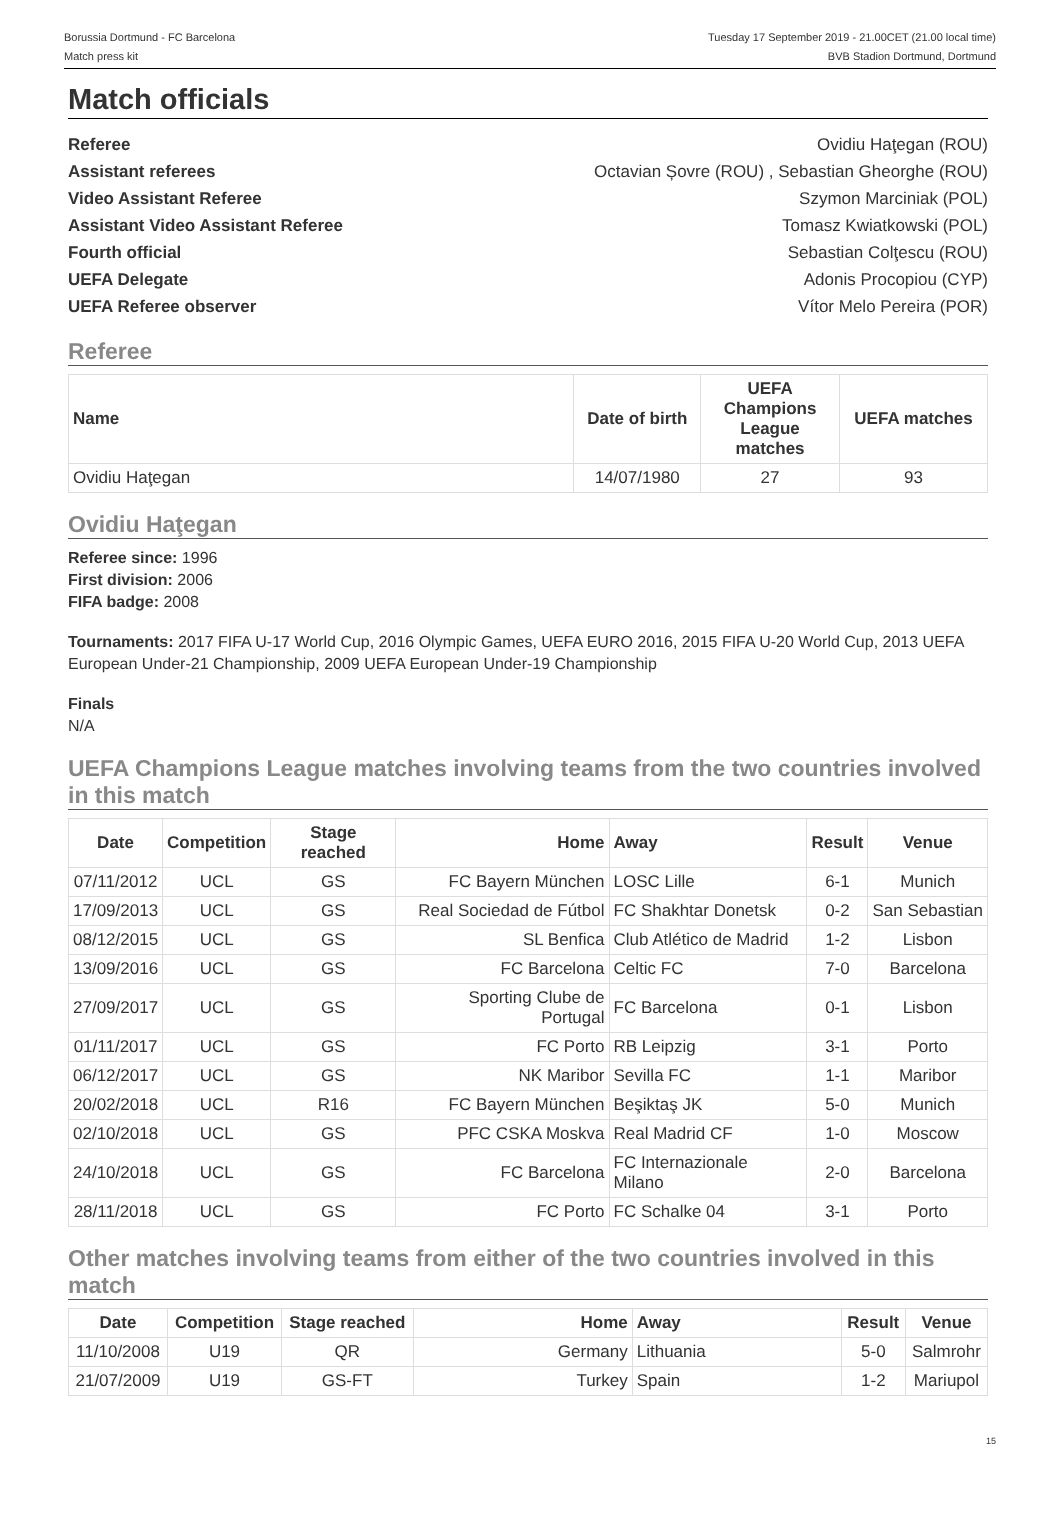Borussia Dortmund - FC Barcelona
Match press kit
Tuesday 17 September 2019 - 21.00CET (21.00 local time)
BVB Stadion Dortmund, Dortmund
Match officials
Referee
Assistant referees
Video Assistant Referee
Assistant Video Assistant Referee
Fourth official
UEFA Delegate
UEFA Referee observer
Ovidiu Haţegan (ROU)
Octavian Șovre (ROU) , Sebastian Gheorghe (ROU)
Szymon Marciniak (POL)
Tomasz Kwiatkowski (POL)
Sebastian Colţescu (ROU)
Adonis Procopiou (CYP)
Vítor Melo Pereira (POR)
Referee
| Name | Date of birth | UEFA Champions League matches | UEFA matches |
| --- | --- | --- | --- |
| Ovidiu Haţegan | 14/07/1980 | 27 | 93 |
Ovidiu Haţegan
Referee since: 1996
First division: 2006
FIFA badge: 2008
Tournaments: 2017 FIFA U-17 World Cup, 2016 Olympic Games, UEFA EURO 2016, 2015 FIFA U-20 World Cup, 2013 UEFA European Under-21 Championship, 2009 UEFA European Under-19 Championship
Finals
N/A
UEFA Champions League matches involving teams from the two countries involved in this match
| Date | Competition | Stage reached | Home | Away | Result | Venue |
| --- | --- | --- | --- | --- | --- | --- |
| 07/11/2012 | UCL | GS | FC Bayern München | LOSC Lille | 6-1 | Munich |
| 17/09/2013 | UCL | GS | Real Sociedad de Fútbol | FC Shakhtar Donetsk | 0-2 | San Sebastian |
| 08/12/2015 | UCL | GS | SL Benfica | Club Atlético de Madrid | 1-2 | Lisbon |
| 13/09/2016 | UCL | GS | FC Barcelona | Celtic FC | 7-0 | Barcelona |
| 27/09/2017 | UCL | GS | Sporting Clube de Portugal | FC Barcelona | 0-1 | Lisbon |
| 01/11/2017 | UCL | GS | FC Porto | RB Leipzig | 3-1 | Porto |
| 06/12/2017 | UCL | GS | NK Maribor | Sevilla FC | 1-1 | Maribor |
| 20/02/2018 | UCL | R16 | FC Bayern München | Beşiktaş JK | 5-0 | Munich |
| 02/10/2018 | UCL | GS | PFC CSKA Moskva | Real Madrid CF | 1-0 | Moscow |
| 24/10/2018 | UCL | GS | FC Barcelona | FC Internazionale Milano | 2-0 | Barcelona |
| 28/11/2018 | UCL | GS | FC Porto | FC Schalke 04 | 3-1 | Porto |
Other matches involving teams from either of the two countries involved in this match
| Date | Competition | Stage reached | Home | Away | Result | Venue |
| --- | --- | --- | --- | --- | --- | --- |
| 11/10/2008 | U19 | QR | Germany | Lithuania | 5-0 | Salmrohr |
| 21/07/2009 | U19 | GS-FT | Turkey | Spain | 1-2 | Mariupol |
15